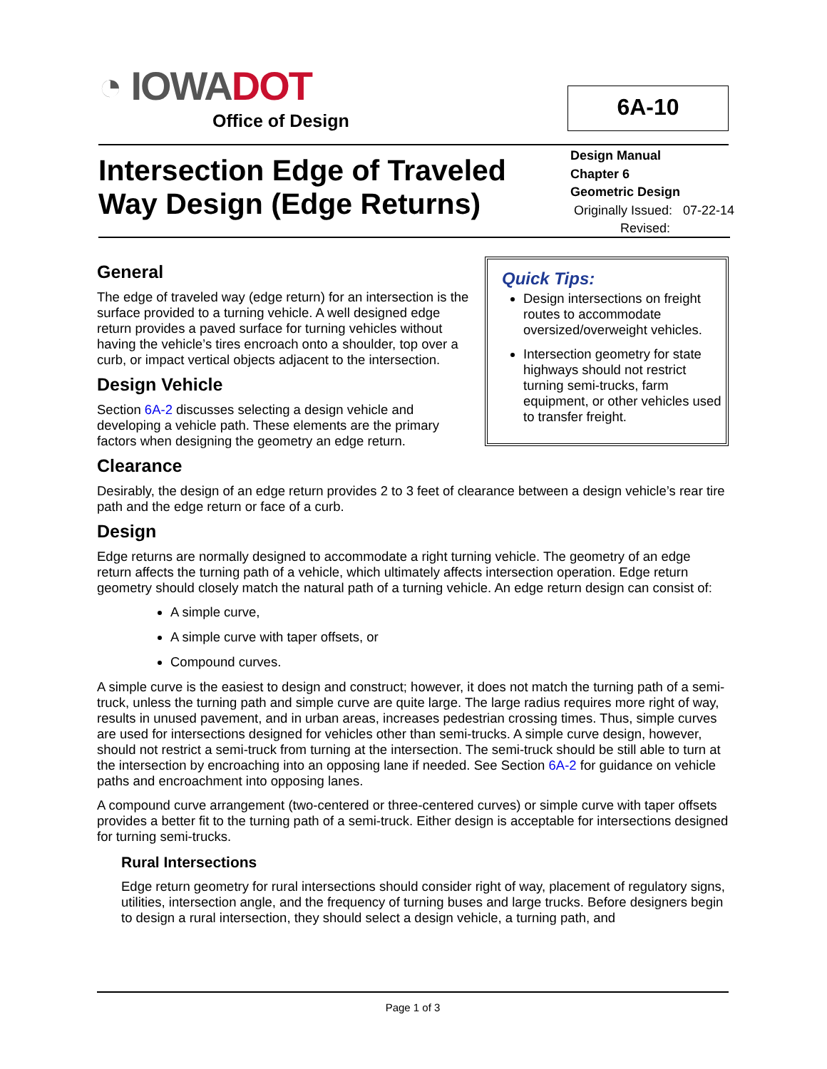◔ IOWADOT
Office of Design
6A-10
Intersection Edge of Traveled
Way Design (Edge Returns)
Design Manual
Chapter 6
Geometric Design
Originally Issued: 07-22-14
Revised:
Quick Tips:
Design intersections on freight routes to accommodate oversized/overweight vehicles.
Intersection geometry for state highways should not restrict turning semi-trucks, farm equipment, or other vehicles used to transfer freight.
General
The edge of traveled way (edge return) for an intersection is the surface provided to a turning vehicle. A well designed edge return provides a paved surface for turning vehicles without having the vehicle’s tires encroach onto a shoulder, top over a curb, or impact vertical objects adjacent to the intersection.
Design Vehicle
Section 6A-2 discusses selecting a design vehicle and developing a vehicle path. These elements are the primary factors when designing the geometry an edge return.
Clearance
Desirably, the design of an edge return provides 2 to 3 feet of clearance between a design vehicle’s rear tire path and the edge return or face of a curb.
Design
Edge returns are normally designed to accommodate a right turning vehicle. The geometry of an edge return affects the turning path of a vehicle, which ultimately affects intersection operation. Edge return geometry should closely match the natural path of a turning vehicle. An edge return design can consist of:
A simple curve,
A simple curve with taper offsets, or
Compound curves.
A simple curve is the easiest to design and construct; however, it does not match the turning path of a semi-truck, unless the turning path and simple curve are quite large. The large radius requires more right of way, results in unused pavement, and in urban areas, increases pedestrian crossing times. Thus, simple curves are used for intersections designed for vehicles other than semi-trucks. A simple curve design, however, should not restrict a semi-truck from turning at the intersection. The semi-truck should be still able to turn at the intersection by encroaching into an opposing lane if needed. See Section 6A-2 for guidance on vehicle paths and encroachment into opposing lanes.
A compound curve arrangement (two-centered or three-centered curves) or simple curve with taper offsets provides a better fit to the turning path of a semi-truck. Either design is acceptable for intersections designed for turning semi-trucks.
Rural Intersections
Edge return geometry for rural intersections should consider right of way, placement of regulatory signs, utilities, intersection angle, and the frequency of turning buses and large trucks. Before designers begin to design a rural intersection, they should select a design vehicle, a turning path, and
Page 1 of 3